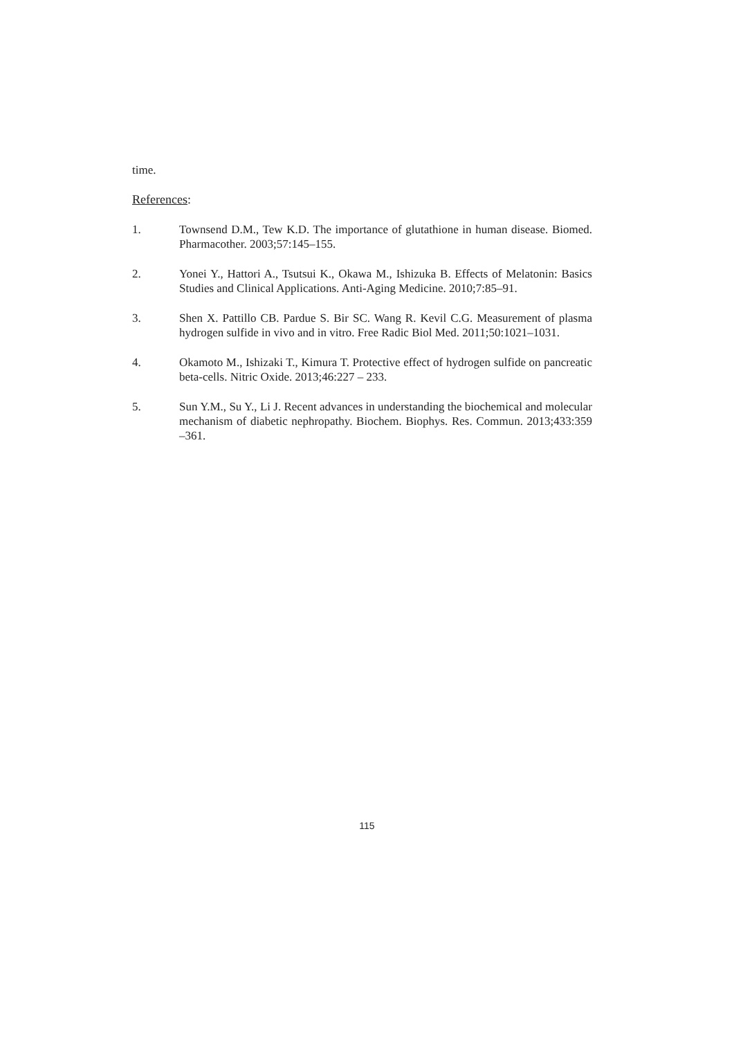time.
References:
1. Townsend D.M., Tew K.D. The importance of glutathione in human disease. Biomed. Pharmacother. 2003;57:145–155.
2. Yonei Y., Hattori A., Tsutsui K., Okawa M., Ishizuka B. Effects of Melatonin: Basics Studies and Clinical Applications. Anti-Aging Medicine. 2010;7:85–91.
3. Shen X. Pattillo CB. Pardue S. Bir SC. Wang R. Kevil C.G. Measurement of plasma hydrogen sulfide in vivo and in vitro. Free Radic Biol Med. 2011;50:1021–1031.
4. Okamoto M., Ishizaki T., Kimura T. Protective effect of hydrogen sulfide on pancreatic beta-cells. Nitric Oxide. 2013;46:227 – 233.
5. Sun Y.M., Su Y., Li J. Recent advances in understanding the biochemical and molecular mechanism of diabetic nephropathy. Biochem. Biophys. Res. Commun. 2013;433:359 –361.
115